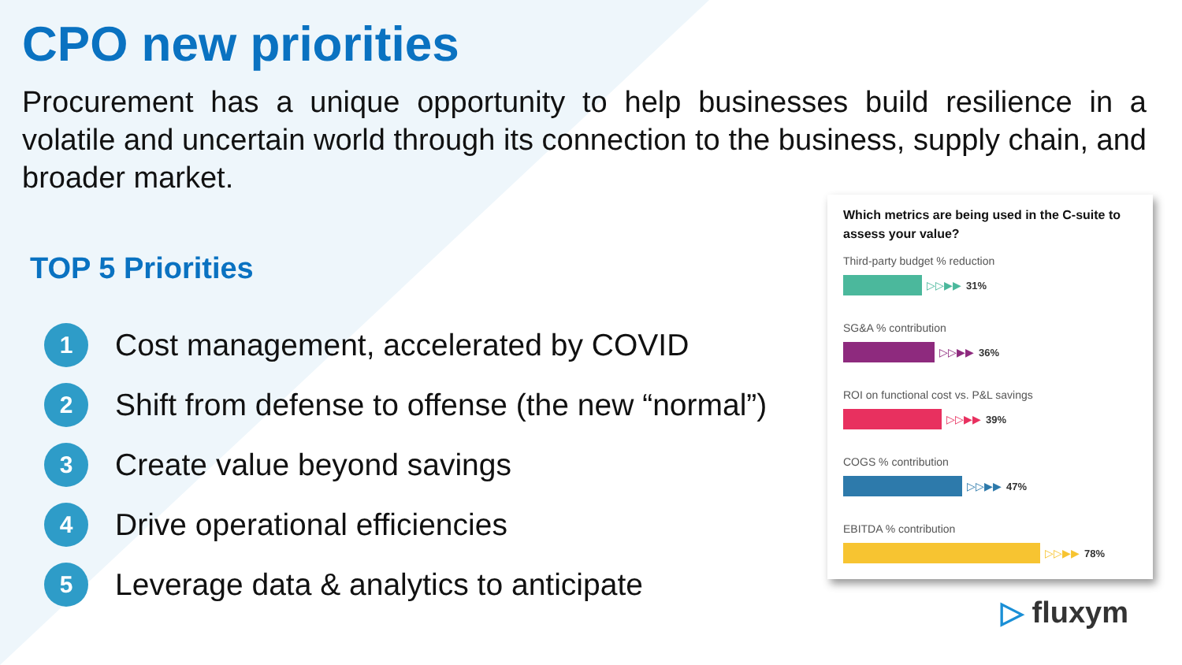CPO new priorities
Procurement has a unique opportunity to help businesses build resilience in a volatile and uncertain world through its connection to the business, supply chain, and broader market.
TOP 5 Priorities
1 Cost management, accelerated by COVID
2 Shift from defense to offense (the new “normal”)
3 Create value beyond savings
4 Drive operational efficiencies
5 Leverage data & analytics to anticipate
Which metrics are being used in the C-suite to assess your value?
Third-party budget % reduction
▷▷▶▶ 31%
SG&A % contribution
▷▷▶▶ 36%
ROI on functional cost vs. P&L savings
▷▷▶▶ 39%
COGS % contribution
▷▷▶▶ 47%
EBITDA % contribution
▷▷▶▶ 78%
▷ fluxym